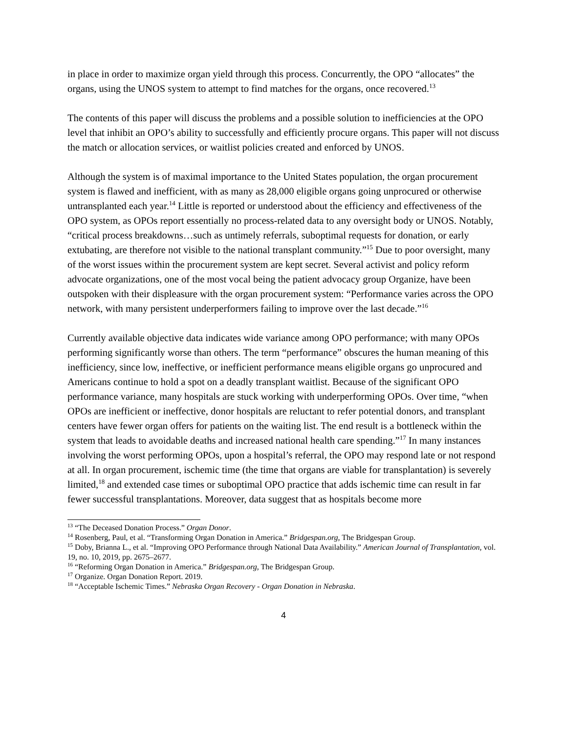in place in order to maximize organ yield through this process. Concurrently, the OPO “allocates” the organs, using the UNOS system to attempt to find matches for the organs, once recovered.<sup>13</sup>
The contents of this paper will discuss the problems and a possible solution to inefficiencies at the OPO level that inhibit an OPO’s ability to successfully and efficiently procure organs. This paper will not discuss the match or allocation services, or waitlist policies created and enforced by UNOS.
Although the system is of maximal importance to the United States population, the organ procurement system is flawed and inefficient, with as many as 28,000 eligible organs going unprocured or otherwise untransplanted each year.<sup>14</sup> Little is reported or understood about the efficiency and effectiveness of the OPO system, as OPOs report essentially no process-related data to any oversight body or UNOS. Notably, “critical process breakdowns…such as untimely referrals, suboptimal requests for donation, or early extubating, are therefore not visible to the national transplant community.”<sup>15</sup> Due to poor oversight, many of the worst issues within the procurement system are kept secret. Several activist and policy reform advocate organizations, one of the most vocal being the patient advocacy group Organize, have been outspoken with their displeasure with the organ procurement system: “Performance varies across the OPO network, with many persistent underperformers failing to improve over the last decade.”<sup>16</sup>
Currently available objective data indicates wide variance among OPO performance; with many OPOs performing significantly worse than others. The term “performance” obscures the human meaning of this inefficiency, since low, ineffective, or inefficient performance means eligible organs go unprocured and Americans continue to hold a spot on a deadly transplant waitlist. Because of the significant OPO performance variance, many hospitals are stuck working with underperforming OPOs. Over time, “when OPOs are inefficient or ineffective, donor hospitals are reluctant to refer potential donors, and transplant centers have fewer organ offers for patients on the waiting list. The end result is a bottleneck within the system that leads to avoidable deaths and increased national health care spending.”<sup>17</sup> In many instances involving the worst performing OPOs, upon a hospital’s referral, the OPO may respond late or not respond at all. In organ procurement, ischemic time (the time that organs are viable for transplantation) is severely limited,<sup>18</sup> and extended case times or suboptimal OPO practice that adds ischemic time can result in far fewer successful transplantations. Moreover, data suggest that as hospitals become more
<sup>13</sup> “The Deceased Donation Process.” Organ Donor.
<sup>14</sup> Rosenberg, Paul, et al. “Transforming Organ Donation in America.” Bridgespan.org, The Bridgespan Group.
<sup>15</sup> Doby, Brianna L., et al. “Improving OPO Performance through National Data Availability.” American Journal of Transplantation, vol. 19, no. 10, 2019, pp. 2675–2677.
<sup>16</sup> “Reforming Organ Donation in America.” Bridgespan.org, The Bridgespan Group.
<sup>17</sup> Organize. Organ Donation Report. 2019.
<sup>18</sup> “Acceptable Ischemic Times.” Nebraska Organ Recovery - Organ Donation in Nebraska.
4